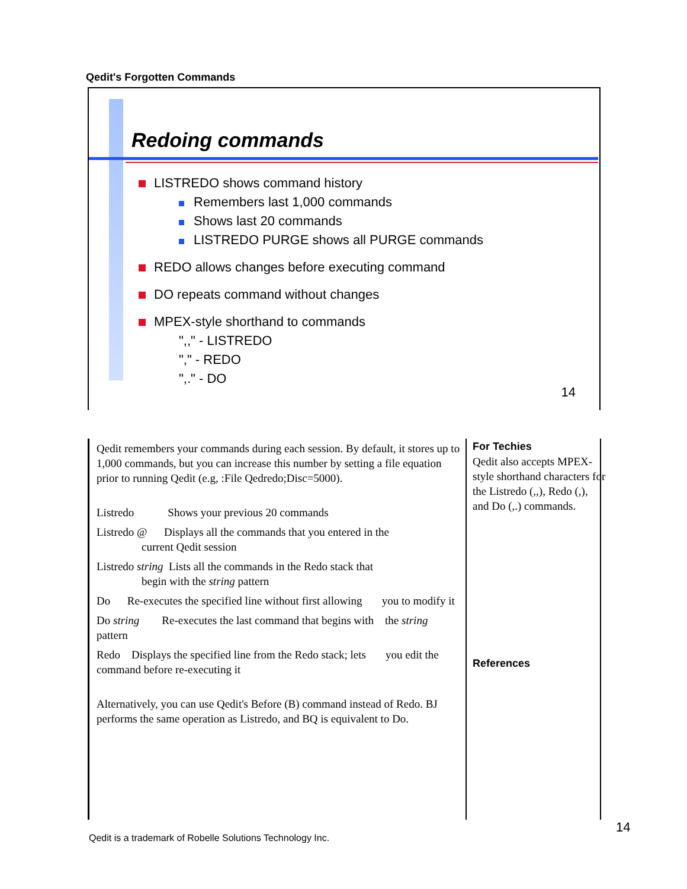Qedit's Forgotten Commands
Redoing commands
LISTREDO shows command history
Remembers last 1,000 commands
Shows last 20 commands
LISTREDO PURGE shows all PURGE commands
REDO allows changes before executing command
DO repeats command without changes
MPEX-style shorthand to commands
",," - LISTREDO
"," - REDO
",." - DO
14
Qedit remembers your commands during each session. By default, it stores up to 1,000 commands, but you can increase this number by setting a file equation prior to running Qedit (e.g, :File Qedredo;Disc=5000).
Listredo Shows your previous 20 commands
Listredo @ Displays all the commands that you entered in the
current Qedit session
Listredo string Lists all the commands in the Redo stack that
begin with the string pattern
Do Re-executes the specified line without first allowing you to modify it
Do string Re-executes the last command that begins with the string pattern
Redo Displays the specified line from the Redo stack; lets you edit the command before re-executing it
Alternatively, you can use Qedit's Before (B) command instead of Redo. BJ performs the same operation as Listredo, and BQ is equivalent to Do.
For Techies
Qedit also accepts MPEX-style shorthand characters for the Listredo (,,), Redo (,), and Do (,.) commands.
References
Qedit is a trademark of Robelle Solutions Technology Inc.
14